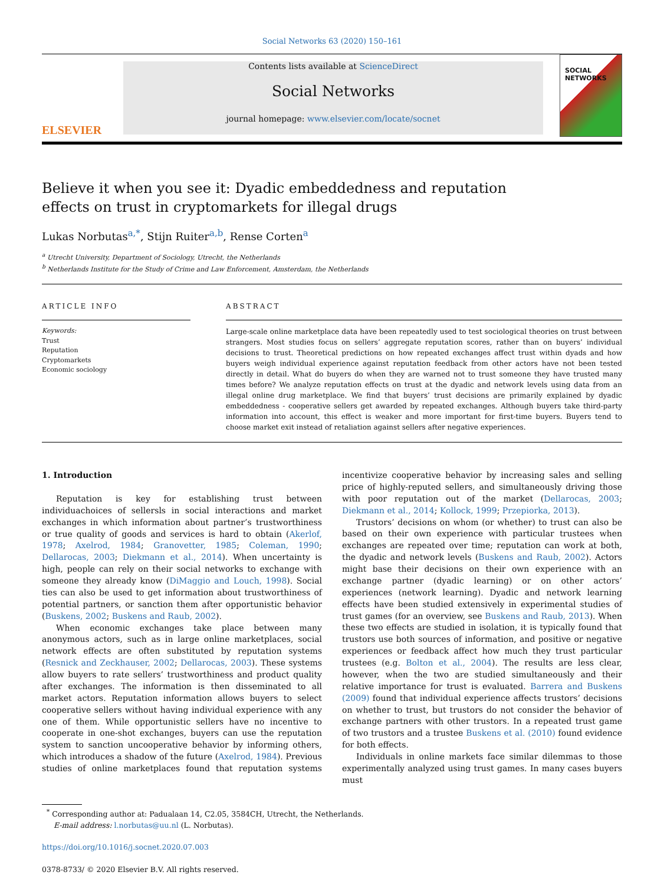Social Networks 63 (2020) 150–161
ELSEVIER
Contents lists available at ScienceDirect
Social Networks
journal homepage: www.elsevier.com/locate/socnet
SOCIAL NETWORKS
Believe it when you see it: Dyadic embeddedness and reputation effects on trust in cryptomarkets for illegal drugs
Lukas Norbutas<sup>a,*</sup>, Stijn Ruiter<sup>a,b</sup>, Rense Corten<sup>a</sup>
<sup>a</sup> Utrecht University, Department of Sociology, Utrecht, the Netherlands
<sup>b</sup> Netherlands Institute for the Study of Crime and Law Enforcement, Amsterdam, the Netherlands
ARTICLE INFO
Keywords:
Trust
Reputation
Cryptomarkets
Economic sociology
ABSTRACT
Large-scale online marketplace data have been repeatedly used to test sociological theories on trust between strangers. Most studies focus on sellers’ aggregate reputation scores, rather than on buyers’ individual decisions to trust. Theoretical predictions on how repeated exchanges affect trust within dyads and how buyers weigh individual experience against reputation feedback from other actors have not been tested directly in detail. What do buyers do when they are warned not to trust someone they have trusted many times before? We analyze reputation effects on trust at the dyadic and network levels using data from an illegal online drug marketplace. We find that buyers’ trust decisions are primarily explained by dyadic embeddedness - cooperative sellers get awarded by repeated exchanges. Although buyers take third-party information into account, this effect is weaker and more important for first-time buyers. Buyers tend to choose market exit instead of retaliation against sellers after negative experiences.
1. Introduction
Reputation is key for establishing trust between individuachoices of sellersls in social interactions and market exchanges in which information about partner’s trustworthiness or true quality of goods and services is hard to obtain (Akerlof, 1978; Axelrod, 1984; Granovetter, 1985; Coleman, 1990; Dellarocas, 2003; Diekmann et al., 2014). When uncertainty is high, people can rely on their social networks to exchange with someone they already know (DiMaggio and Louch, 1998). Social ties can also be used to get information about trustworthiness of potential partners, or sanction them after opportunistic behavior (Buskens, 2002; Buskens and Raub, 2002).
When economic exchanges take place between many anonymous actors, such as in large online marketplaces, social network effects are often substituted by reputation systems (Resnick and Zeckhauser, 2002; Dellarocas, 2003). These systems allow buyers to rate sellers’ trustworthiness and product quality after exchanges. The information is then disseminated to all market actors. Reputation information allows buyers to select cooperative sellers without having individual experience with any one of them. While opportunistic sellers have no incentive to cooperate in one-shot exchanges, buyers can use the reputation system to sanction uncooperative behavior by informing others, which introduces a shadow of the future (Axelrod, 1984). Previous studies of online marketplaces found that reputation systems incentivize cooperative behavior by increasing sales and selling price of highly-reputed sellers, and simultaneously driving those with poor reputation out of the market (Dellarocas, 2003; Diekmann et al., 2014; Kollock, 1999; Przepiorka, 2013).
Trustors’ decisions on whom (or whether) to trust can also be based on their own experience with particular trustees when exchanges are repeated over time; reputation can work at both, the dyadic and network levels (Buskens and Raub, 2002). Actors might base their decisions on their own experience with an exchange partner (dyadic learning) or on other actors’ experiences (network learning). Dyadic and network learning effects have been studied extensively in experimental studies of trust games (for an overview, see Buskens and Raub, 2013). When these two effects are studied in isolation, it is typically found that trustors use both sources of information, and positive or negative experiences or feedback affect how much they trust particular trustees (e.g. Bolton et al., 2004). The results are less clear, however, when the two are studied simultaneously and their relative importance for trust is evaluated. Barrera and Buskens (2009) found that individual experience affects trustors’ decisions on whether to trust, but trustors do not consider the behavior of exchange partners with other trustors. In a repeated trust game of two trustors and a trustee Buskens et al. (2010) found evidence for both effects.
Individuals in online markets face similar dilemmas to those experimentally analyzed using trust games. In many cases buyers must
<sup>*</sup> Corresponding author at: Padualaan 14, C2.05, 3584CH, Utrecht, the Netherlands.
E-mail address: l.norbutas@uu.nl (L. Norbutas).
https://doi.org/10.1016/j.socnet.2020.07.003
0378-8733/ © 2020 Elsevier B.V. All rights reserved.